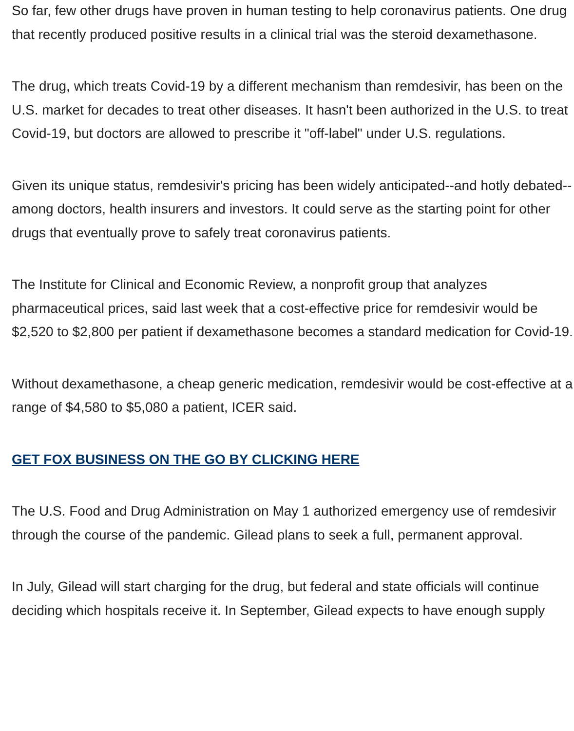So far, few other drugs have proven in human testing to help coronavirus patients. One drug that recently produced positive results in a clinical trial was the steroid dexamethasone.
The drug, which treats Covid-19 by a different mechanism than remdesivir, has been on the U.S. market for decades to treat other diseases. It hasn't been authorized in the U.S. to treat Covid-19, but doctors are allowed to prescribe it "off-label" under U.S. regulations.
Given its unique status, remdesivir's pricing has been widely anticipated--and hotly debated--among doctors, health insurers and investors. It could serve as the starting point for other drugs that eventually prove to safely treat coronavirus patients.
The Institute for Clinical and Economic Review, a nonprofit group that analyzes pharmaceutical prices, said last week that a cost-effective price for remdesivir would be $2,520 to $2,800 per patient if dexamethasone becomes a standard medication for Covid-19.
Without dexamethasone, a cheap generic medication, remdesivir would be cost-effective at a range of $4,580 to $5,080 a patient, ICER said.
GET FOX BUSINESS ON THE GO BY CLICKING HERE
The U.S. Food and Drug Administration on May 1 authorized emergency use of remdesivir through the course of the pandemic. Gilead plans to seek a full, permanent approval.
In July, Gilead will start charging for the drug, but federal and state officials will continue deciding which hospitals receive it. In September, Gilead expects to have enough supply